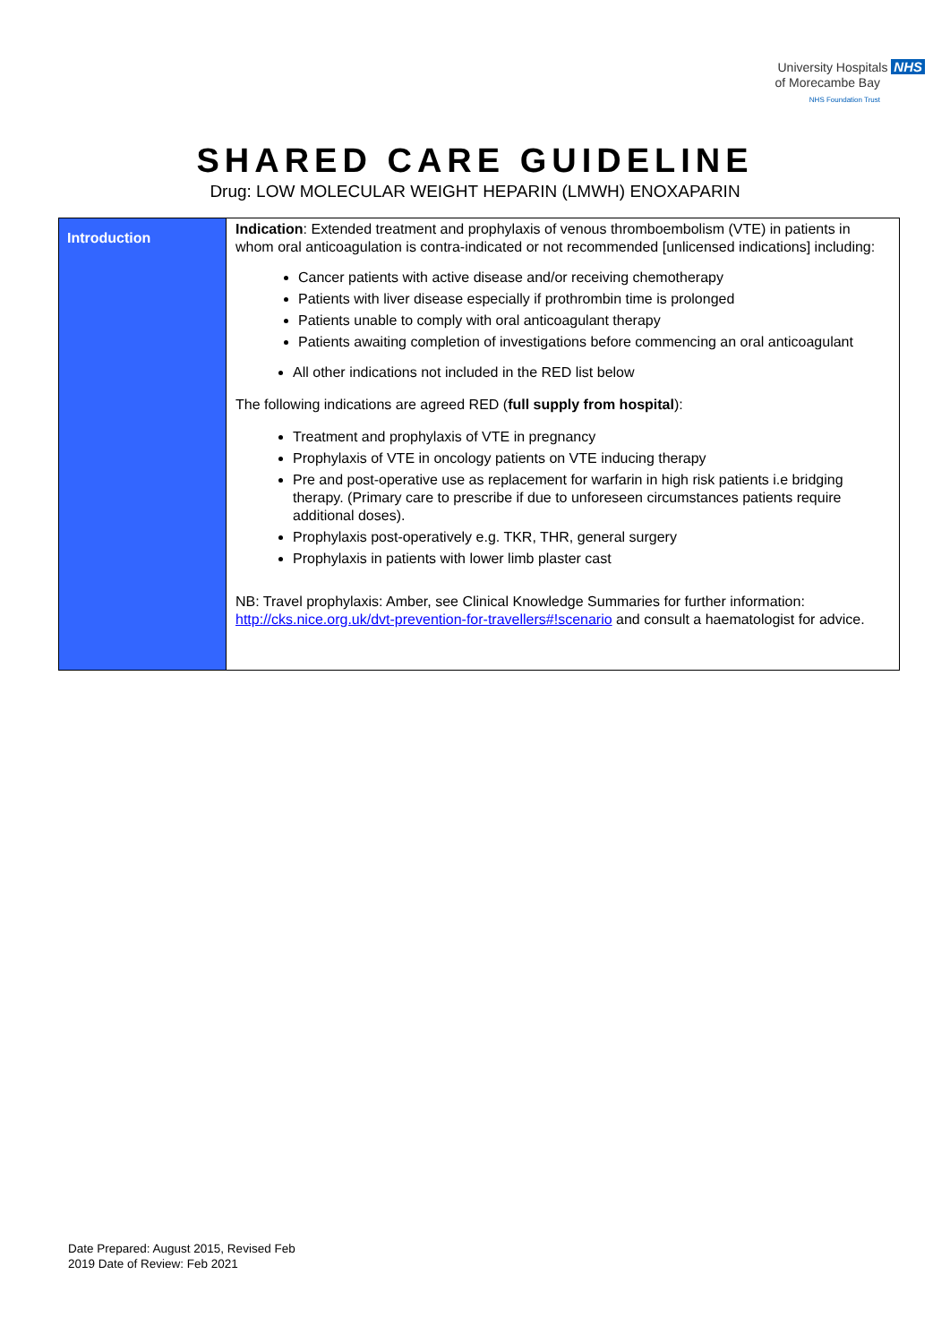University Hospitals NHS
of Morecambe Bay
NHS Foundation Trust
SHARED CARE GUIDELINE
Drug: LOW MOLECULAR WEIGHT HEPARIN (LMWH) ENOXAPARIN
| Introduction | Indication : Extended treatment and prophylaxis of venous thromboembolism (VTE) in patients in whom oral anticoagulation is contra-indicated or not recommended [unlicensed indications] including: Cancer patients with active disease and/or receiving chemotherapy Patients with liver disease especially if prothrombin time is prolonged Patients unable to comply with oral anticoagulant therapy Patients awaiting completion of investigations before commencing an oral anticoagulant All other indications not included in the RED list below The following indications are agreed RED ( full supply from hospital ): Treatment and prophylaxis of VTE in pregnancy Prophylaxis of VTE in oncology patients on VTE inducing therapy Pre and post-operative use as replacement for warfarin in high risk patients i.e bridging therapy. (Primary care to prescribe if due to unforeseen circumstances patients require additional doses). Prophylaxis post-operatively e.g. TKR, THR, general surgery Prophylaxis in patients with lower limb plaster cast NB: Travel prophylaxis: Amber, see Clinical Knowledge Summaries for further information: http://cks.nice.org.uk/dvt-prevention-for-travellers#!scenario and consult a haematologist for advice. |
Date Prepared: August 2015, Revised Feb
2019 Date of Review: Feb 2021